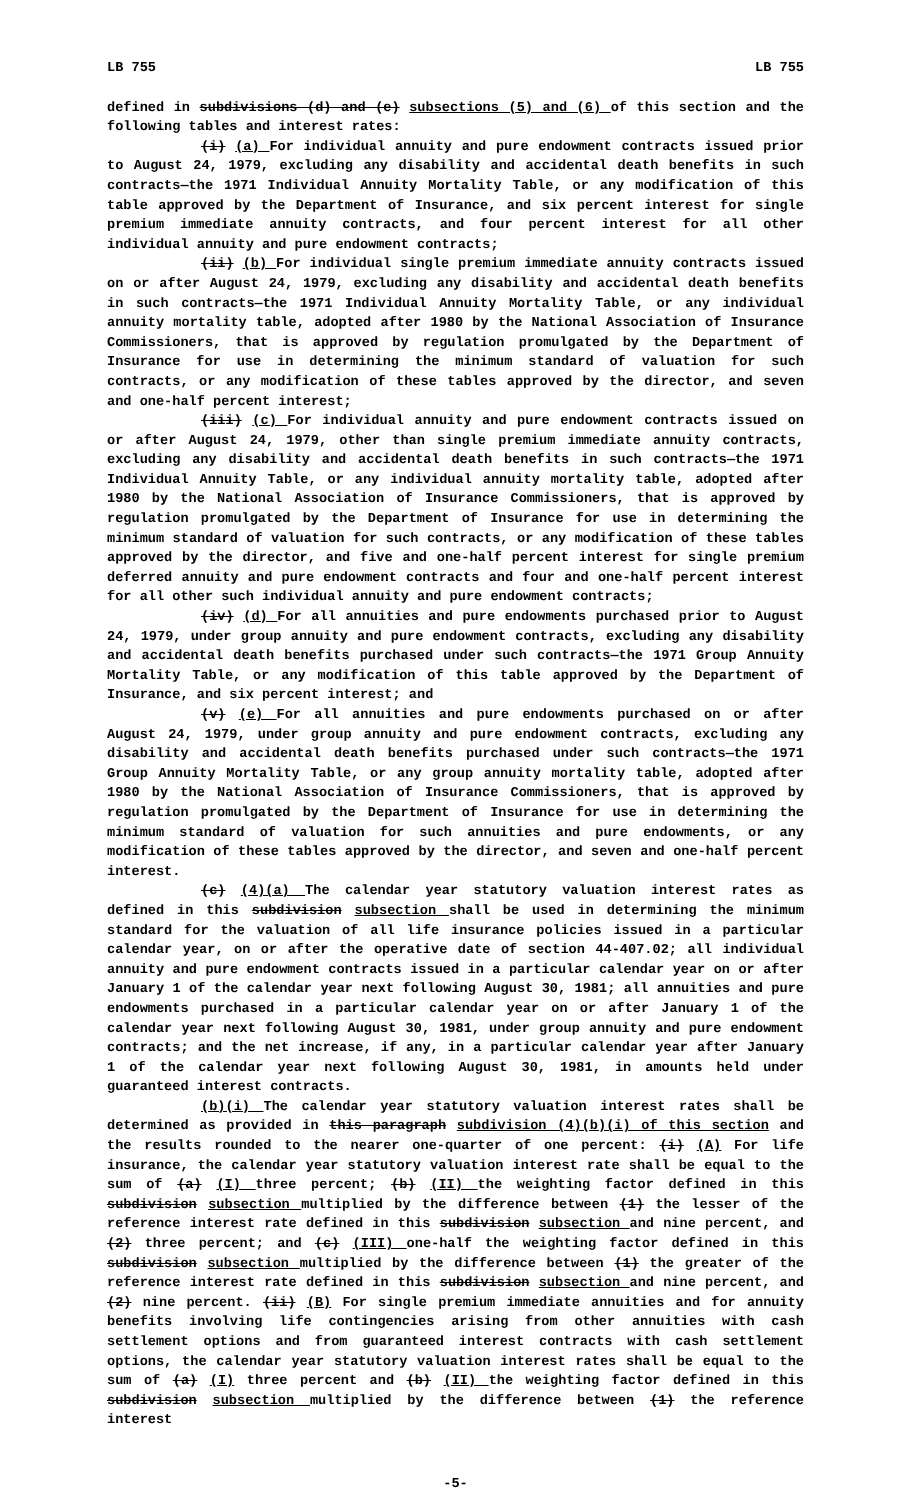LB 755 LB 755
defined in subdivisions (d) and (e) subsections (5) and (6) of this section and the following tables and interest rates:
(i) (a) For individual annuity and pure endowment contracts issued prior to August 24, 1979, excluding any disability and accidental death benefits in such contracts—the 1971 Individual Annuity Mortality Table, or any modification of this table approved by the Department of Insurance, and six percent interest for single premium immediate annuity contracts, and four percent interest for all other individual annuity and pure endowment contracts;
(ii) (b) For individual single premium immediate annuity contracts issued on or after August 24, 1979, excluding any disability and accidental death benefits in such contracts—the 1971 Individual Annuity Mortality Table, or any individual annuity mortality table, adopted after 1980 by the National Association of Insurance Commissioners, that is approved by regulation promulgated by the Department of Insurance for use in determining the minimum standard of valuation for such contracts, or any modification of these tables approved by the director, and seven and one-half percent interest;
(iii) (c) For individual annuity and pure endowment contracts issued on or after August 24, 1979, other than single premium immediate annuity contracts, excluding any disability and accidental death benefits in such contracts—the 1971 Individual Annuity Table, or any individual annuity mortality table, adopted after 1980 by the National Association of Insurance Commissioners, that is approved by regulation promulgated by the Department of Insurance for use in determining the minimum standard of valuation for such contracts, or any modification of these tables approved by the director, and five and one-half percent interest for single premium deferred annuity and pure endowment contracts and four and one-half percent interest for all other such individual annuity and pure endowment contracts;
(iv) (d) For all annuities and pure endowments purchased prior to August 24, 1979, under group annuity and pure endowment contracts, excluding any disability and accidental death benefits purchased under such contracts—the 1971 Group Annuity Mortality Table, or any modification of this table approved by the Department of Insurance, and six percent interest; and
(v) (e) For all annuities and pure endowments purchased on or after August 24, 1979, under group annuity and pure endowment contracts, excluding any disability and accidental death benefits purchased under such contracts—the 1971 Group Annuity Mortality Table, or any group annuity mortality table, adopted after 1980 by the National Association of Insurance Commissioners, that is approved by regulation promulgated by the Department of Insurance for use in determining the minimum standard of valuation for such annuities and pure endowments, or any modification of these tables approved by the director, and seven and one-half percent interest.
(c) (4)(a) The calendar year statutory valuation interest rates as defined in this subdivision subsection shall be used in determining the minimum standard for the valuation of all life insurance policies issued in a particular calendar year, on or after the operative date of section 44-407.02; all individual annuity and pure endowment contracts issued in a particular calendar year on or after January 1 of the calendar year next following August 30, 1981; all annuities and pure endowments purchased in a particular calendar year on or after January 1 of the calendar year next following August 30, 1981, under group annuity and pure endowment contracts; and the net increase, if any, in a particular calendar year after January 1 of the calendar year next following August 30, 1981, in amounts held under guaranteed interest contracts.
(b)(i) The calendar year statutory valuation interest rates shall be determined as provided in this paragraph subdivision (4)(b)(i) of this section and the results rounded to the nearer one-quarter of one percent: (i) (A) For life insurance, the calendar year statutory valuation interest rate shall be equal to the sum of (a) (I) three percent; (b) (II) the weighting factor defined in this subdivision subsection multiplied by the difference between (1) the lesser of the reference interest rate defined in this subdivision subsection and nine percent, and (2) three percent; and (c) (III) one-half the weighting factor defined in this subdivision subsection multiplied by the difference between (1) the greater of the reference interest rate defined in this subdivision subsection and nine percent, and (2) nine percent. (ii) (B) For single premium immediate annuities and for annuity benefits involving life contingencies arising from other annuities with cash settlement options and from guaranteed interest contracts with cash settlement options, the calendar year statutory valuation interest rates shall be equal to the sum of (a) (I) three percent and (b) (II) the weighting factor defined in this subdivision subsection multiplied by the difference between (1) the reference interest
-5-